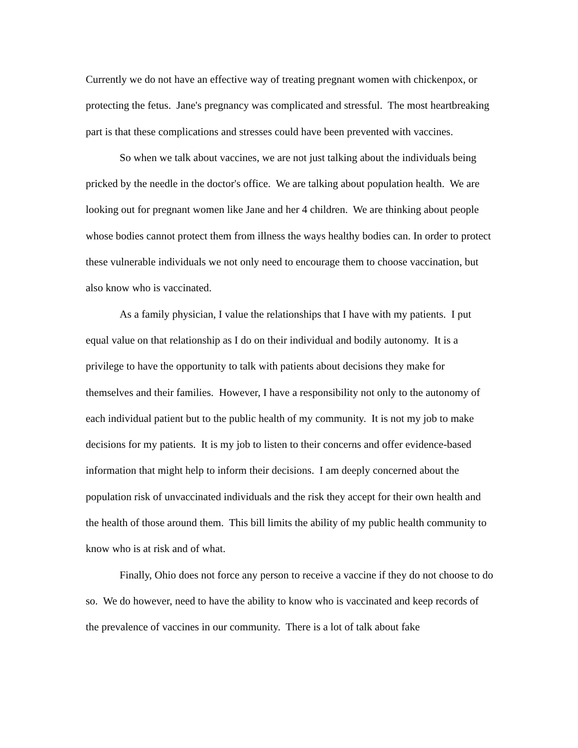Currently we do not have an effective way of treating pregnant women with chickenpox, or protecting the fetus. Jane's pregnancy was complicated and stressful. The most heartbreaking part is that these complications and stresses could have been prevented with vaccines.
So when we talk about vaccines, we are not just talking about the individuals being pricked by the needle in the doctor's office. We are talking about population health. We are looking out for pregnant women like Jane and her 4 children. We are thinking about people whose bodies cannot protect them from illness the ways healthy bodies can. In order to protect these vulnerable individuals we not only need to encourage them to choose vaccination, but also know who is vaccinated.
As a family physician, I value the relationships that I have with my patients. I put equal value on that relationship as I do on their individual and bodily autonomy. It is a privilege to have the opportunity to talk with patients about decisions they make for themselves and their families. However, I have a responsibility not only to the autonomy of each individual patient but to the public health of my community. It is not my job to make decisions for my patients. It is my job to listen to their concerns and offer evidence-based information that might help to inform their decisions. I am deeply concerned about the population risk of unvaccinated individuals and the risk they accept for their own health and the health of those around them. This bill limits the ability of my public health community to know who is at risk and of what.
Finally, Ohio does not force any person to receive a vaccine if they do not choose to do so. We do however, need to have the ability to know who is vaccinated and keep records of the prevalence of vaccines in our community. There is a lot of talk about fake